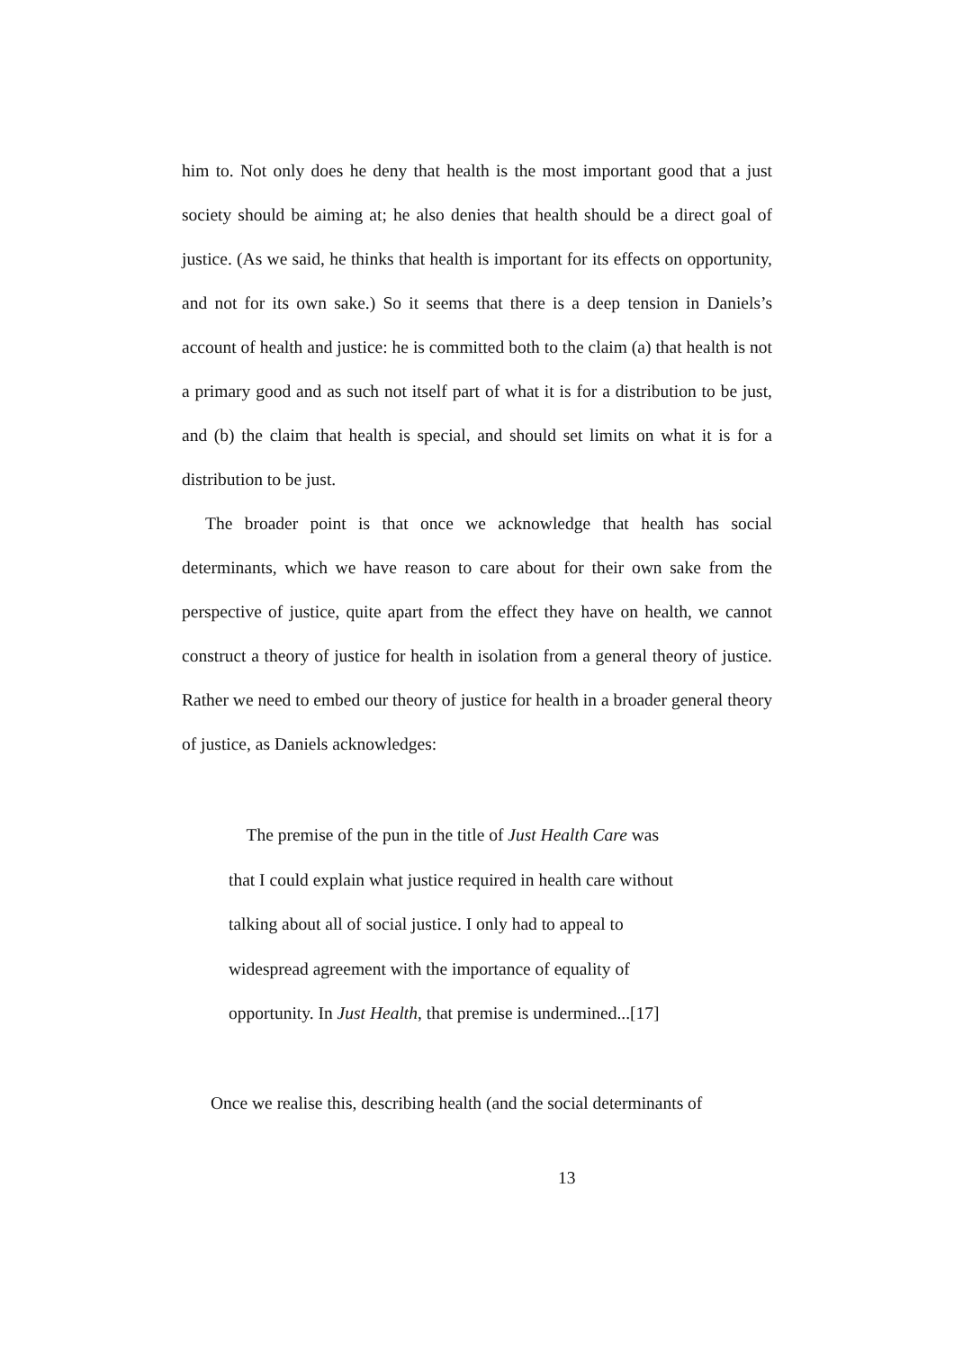him to. Not only does he deny that health is the most important good that a just society should be aiming at; he also denies that health should be a direct goal of justice. (As we said, he thinks that health is important for its effects on opportunity, and not for its own sake.) So it seems that there is a deep tension in Daniels’s account of health and justice: he is committed both to the claim (a) that health is not a primary good and as such not itself part of what it is for a distribution to be just, and (b) the claim that health is special, and should set limits on what it is for a distribution to be just.
The broader point is that once we acknowledge that health has social determinants, which we have reason to care about for their own sake from the perspective of justice, quite apart from the effect they have on health, we cannot construct a theory of justice for health in isolation from a general theory of justice. Rather we need to embed our theory of justice for health in a broader general theory of justice, as Daniels acknowledges:
The premise of the pun in the title of Just Health Care was
that I could explain what justice required in health care without
talking about all of social justice. I only had to appeal to
widespread agreement with the importance of equality of
opportunity. In Just Health, that premise is undermined...[17]
Once we realise this, describing health (and the social determinants of
13